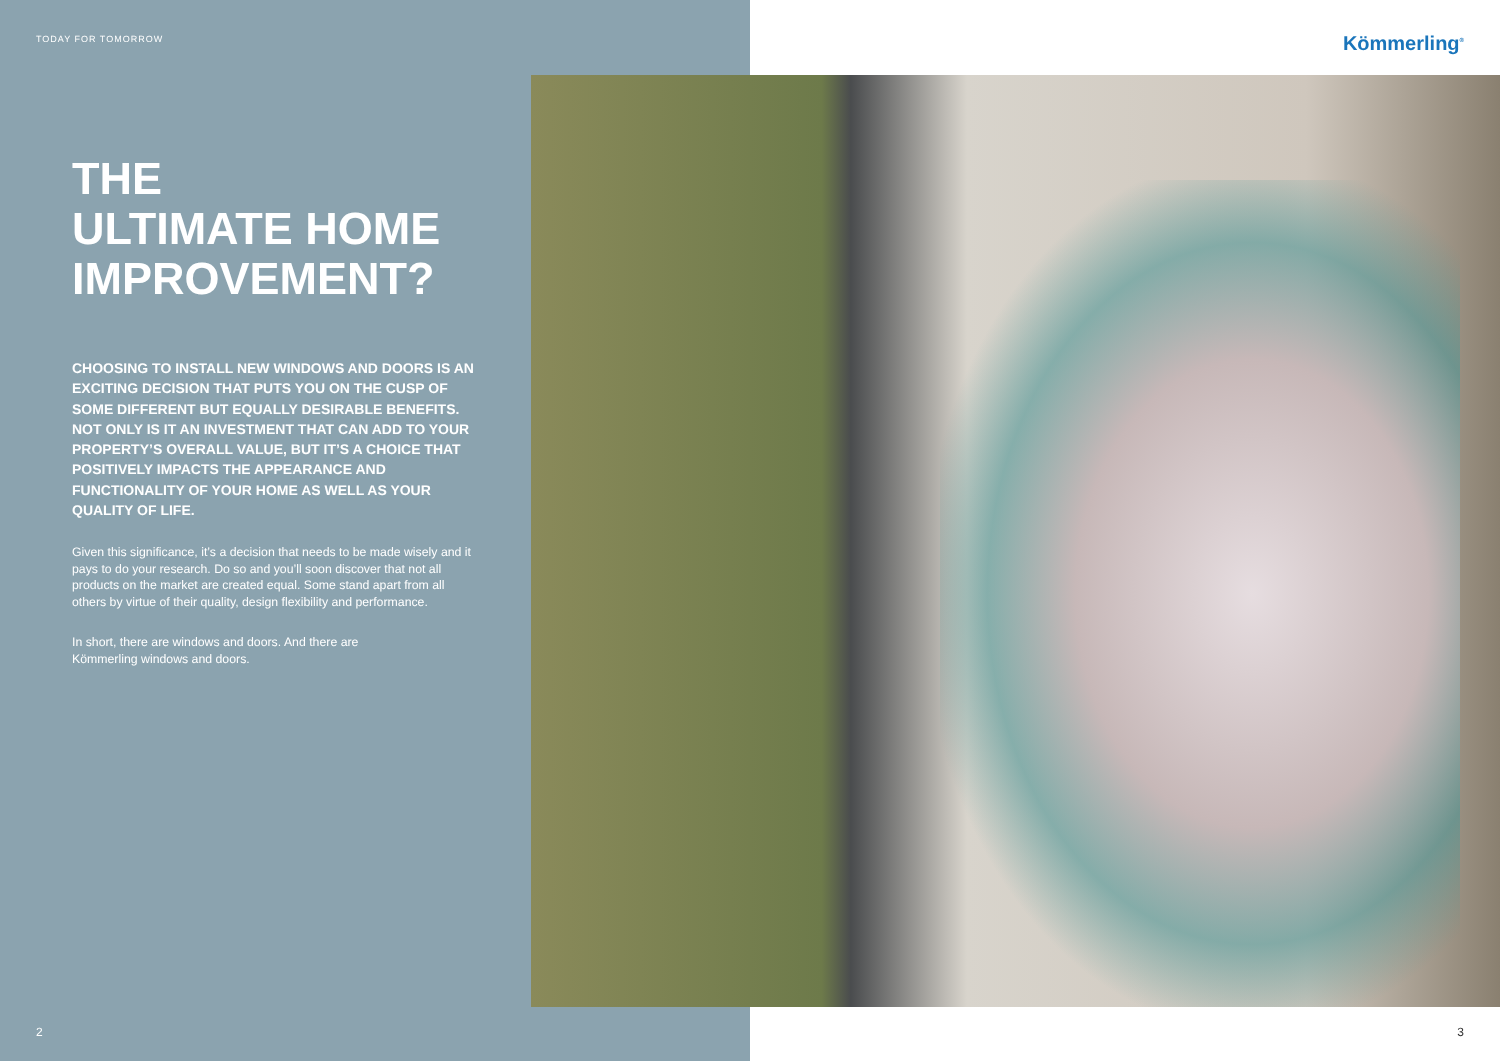TODAY FOR TOMORROW
THE
ULTIMATE HOME
IMPROVEMENT?
CHOOSING TO INSTALL NEW WINDOWS AND DOORS IS AN EXCITING DECISION THAT PUTS YOU ON THE CUSP OF SOME DIFFERENT BUT EQUALLY DESIRABLE BENEFITS. NOT ONLY IS IT AN INVESTMENT THAT CAN ADD TO YOUR PROPERTY’S OVERALL VALUE, BUT IT’S A CHOICE THAT POSITIVELY IMPACTS THE APPEARANCE AND FUNCTIONALITY OF YOUR HOME AS WELL AS YOUR QUALITY OF LIFE.
Given this significance, it’s a decision that needs to be made wisely and it pays to do your research. Do so and you’ll soon discover that not all products on the market are created equal. Some stand apart from all others by virtue of their quality, design flexibility and performance.
In short, there are windows and doors. And there are Kömmerling windows and doors.
Kömmerling<sup>®</sup>
2 3